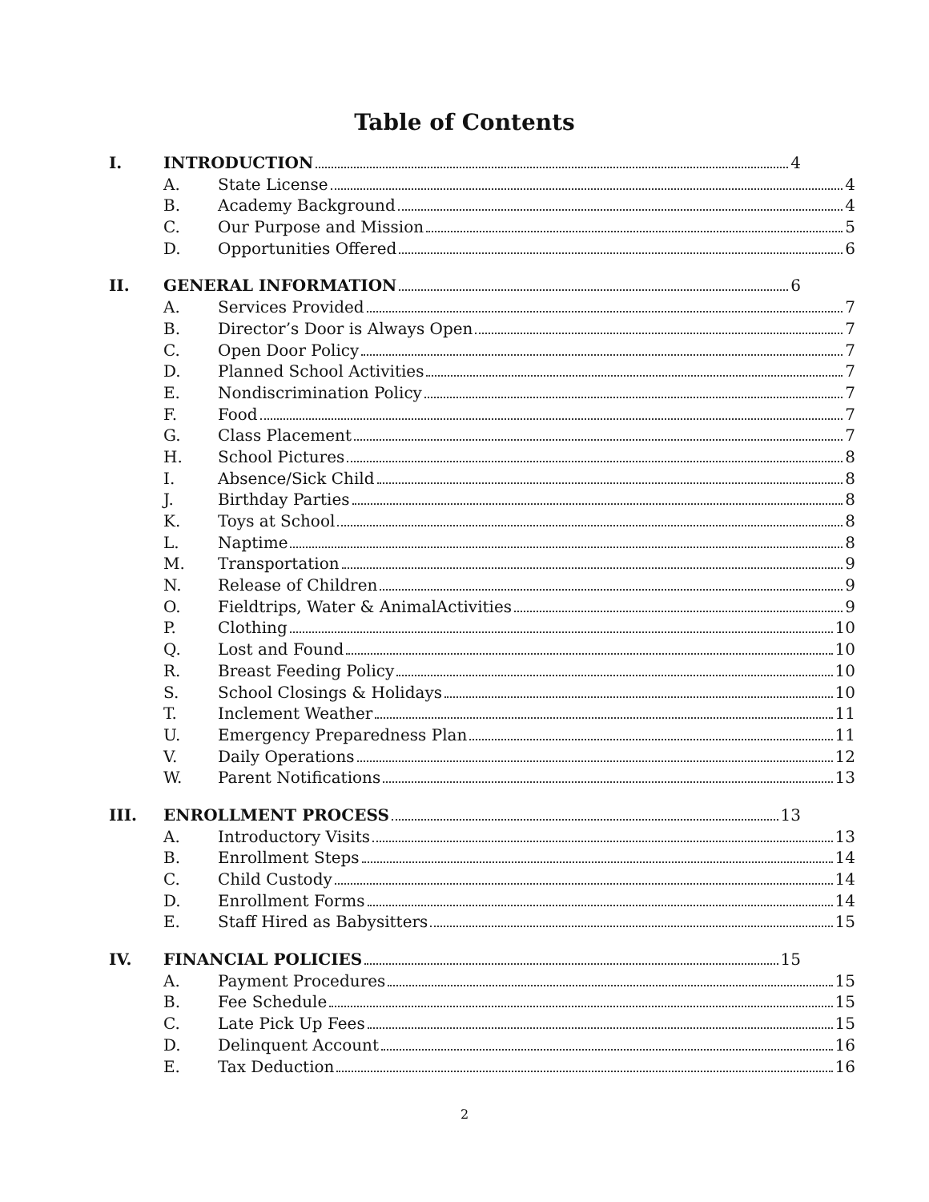Table of Contents
I. INTRODUCTION 4
A. State License 4
B. Academy Background 4
C. Our Purpose and Mission 5
D. Opportunities Offered 6
II. GENERAL INFORMATION 6
A. Services Provided 7
B. Director’s Door is Always Open 7
C. Open Door Policy 7
D. Planned School Activities 7
E. Nondiscrimination Policy 7
F. Food 7
G. Class Placement 7
H. School Pictures 8
I. Absence/Sick Child 8
J. Birthday Parties 8
K. Toys at School 8
L. Naptime 8
M. Transportation 9
N. Release of Children 9
O. Fieldtrips, Water & AnimalActivities 9
P. Clothing 10
Q. Lost and Found 10
R. Breast Feeding Policy 10
S. School Closings & Holidays 10
T. Inclement Weather 11
U. Emergency Preparedness Plan 11
V. Daily Operations 12
W. Parent Notifications 13
III. ENROLLMENT PROCESS 13
A. Introductory Visits 13
B. Enrollment Steps 14
C. Child Custody 14
D. Enrollment Forms 14
E. Staff Hired as Babysitters 15
IV. FINANCIAL POLICIES 15
A. Payment Procedures 15
B. Fee Schedule 15
C. Late Pick Up Fees 15
D. Delinquent Account 16
E. Tax Deduction 16
2